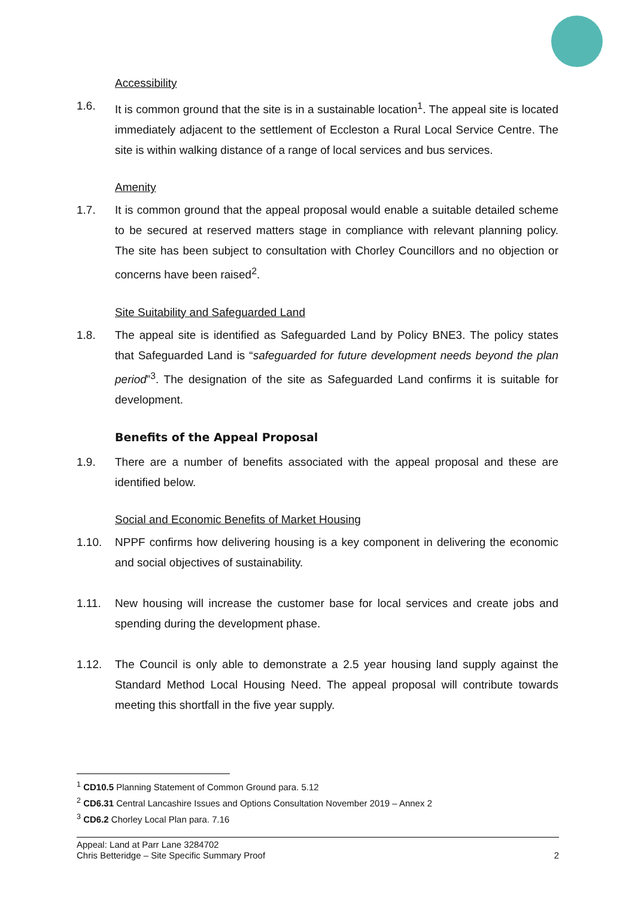Accessibility
1.6. It is common ground that the site is in a sustainable location<sup>1</sup>. The appeal site is located immediately adjacent to the settlement of Eccleston a Rural Local Service Centre. The site is within walking distance of a range of local services and bus services.
Amenity
1.7. It is common ground that the appeal proposal would enable a suitable detailed scheme to be secured at reserved matters stage in compliance with relevant planning policy. The site has been subject to consultation with Chorley Councillors and no objection or concerns have been raised<sup>2</sup>.
Site Suitability and Safeguarded Land
1.8. The appeal site is identified as Safeguarded Land by Policy BNE3. The policy states that Safeguarded Land is “safeguarded for future development needs beyond the plan period”<sup>3</sup>. The designation of the site as Safeguarded Land confirms it is suitable for development.
Benefits of the Appeal Proposal
1.9. There are a number of benefits associated with the appeal proposal and these are identified below.
Social and Economic Benefits of Market Housing
1.10. NPPF confirms how delivering housing is a key component in delivering the economic and social objectives of sustainability.
1.11. New housing will increase the customer base for local services and create jobs and spending during the development phase.
1.12. The Council is only able to demonstrate a 2.5 year housing land supply against the Standard Method Local Housing Need. The appeal proposal will contribute towards meeting this shortfall in the five year supply.
<sup>1</sup> CD10.5 Planning Statement of Common Ground para. 5.12
<sup>2</sup> CD6.31 Central Lancashire Issues and Options Consultation November 2019 – Annex 2
<sup>3</sup> CD6.2 Chorley Local Plan para. 7.16
Appeal: Land at Parr Lane 3284702
Chris Betteridge – Site Specific Summary Proof 2